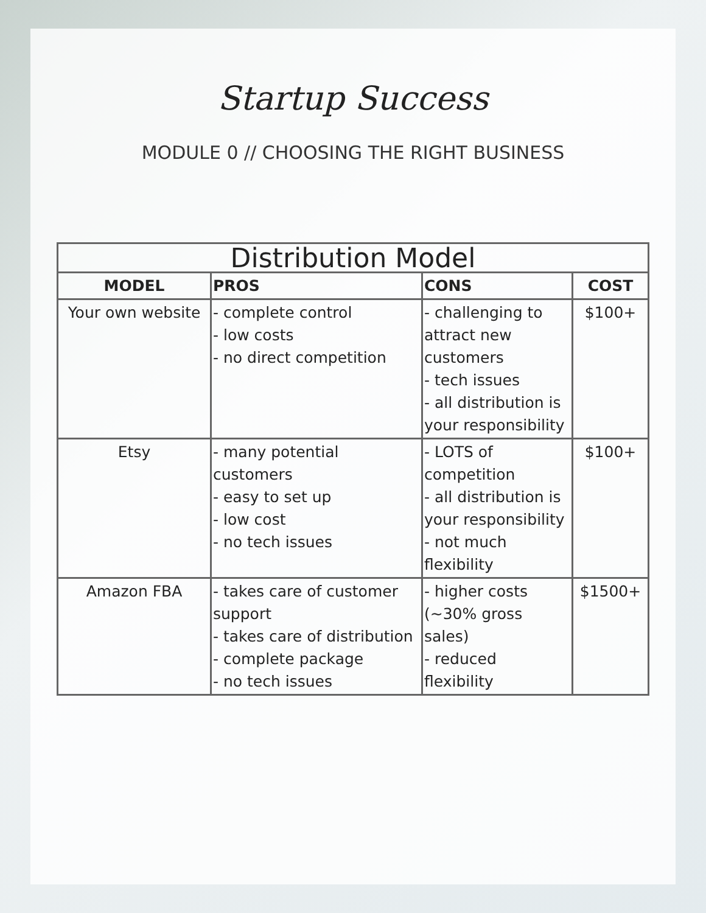Startup Success
MODULE 0 // CHOOSING THE RIGHT BUSINESS
| Distribution Model | | | |
| --- | --- | --- | --- |
| MODEL | PROS | CONS | COST |
| Your own website | - complete control - low costs - no direct competition | - challenging to attract new customers - tech issues - all distribution is your responsibility | $100+ |
| Etsy | - many potential customers - easy to set up - low cost - no tech issues | - LOTS of competition - all distribution is your responsibility - not much flexibility | $100+ |
| Amazon FBA | - takes care of customer support - takes care of distribution - complete package - no tech issues | - higher costs (~30% gross sales) - reduced flexibility | $1500+ |